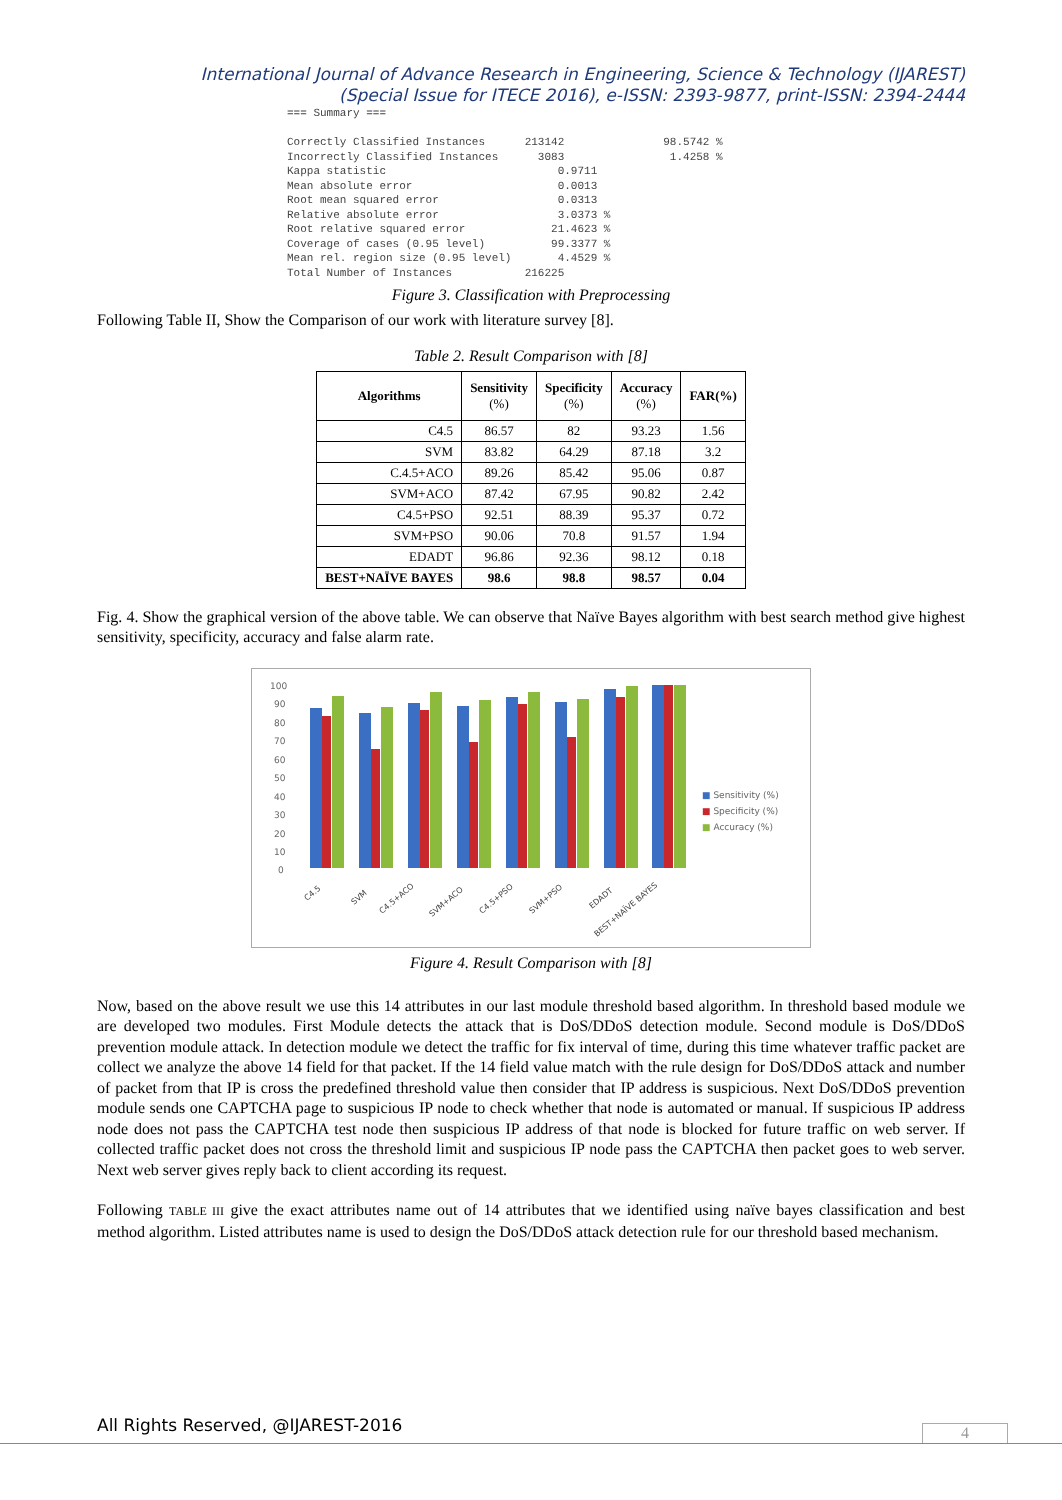International Journal of Advance Research in Engineering, Science & Technology (IJAREST)
(Special Issue for ITECE 2016), e-ISSN: 2393-9877, print-ISSN: 2394-2444
=== Summary ===

Correctly Classified Instances      213142               98.5742 %
Incorrectly Classified Instances      3083                1.4258 %
Kappa statistic                          0.9711
Mean absolute error                      0.0013
Root mean squared error                  0.0313
Relative absolute error                  3.0373 %
Root relative squared error             21.4623 %
Coverage of cases (0.95 level)          99.3377 %
Mean rel. region size (0.95 level)       4.4529 %
Total Number of Instances           216225
Figure 3. Classification with Preprocessing
Following Table II, Show the Comparison of our work with literature survey [8].
Table 2. Result Comparison with [8]
| Algorithms | Sensitivity (%) | Specificity (%) | Accuracy (%) | FAR(%) |
| --- | --- | --- | --- | --- |
| C4.5 | 86.57 | 82 | 93.23 | 1.56 |
| SVM | 83.82 | 64.29 | 87.18 | 3.2 |
| C.4.5+ACO | 89.26 | 85.42 | 95.06 | 0.87 |
| SVM+ACO | 87.42 | 67.95 | 90.82 | 2.42 |
| C4.5+PSO | 92.51 | 88.39 | 95.37 | 0.72 |
| SVM+PSO | 90.06 | 70.8 | 91.57 | 1.94 |
| EDADT | 96.86 | 92.36 | 98.12 | 0.18 |
| BEST+NAÏVE BAYES | 98.6 | 98.8 | 98.57 | 0.04 |
Fig. 4. Show the graphical version of the above table. We can observe that Naïve Bayes algorithm with best search method give highest sensitivity, specificity, accuracy and false alarm rate.
100
90
80
70
60
50
40
30
20
10
0
C4.5
SVM
C4.5+ACO
SVM+ACO
C4.5+PSO
SVM+PSO
EDADT
BEST+NAÏVE BAYES
■ Sensitivity (%)
■ Specificity (%)
■ Accuracy (%)
Figure 4. Result Comparison with [8]
Now, based on the above result we use this 14 attributes in our last module threshold based algorithm. In threshold based module we are developed two modules. First Module detects the attack that is DoS/DDoS detection module. Second module is DoS/DDoS prevention module attack. In detection module we detect the traffic for fix interval of time, during this time whatever traffic packet are collect we analyze the above 14 field for that packet. If the 14 field value match with the rule design for DoS/DDoS attack and number of packet from that IP is cross the predefined threshold value then consider that IP address is suspicious. Next DoS/DDoS prevention module sends one CAPTCHA page to suspicious IP node to check whether that node is automated or manual. If suspicious IP address node does not pass the CAPTCHA test node then suspicious IP address of that node is blocked for future traffic on web server. If collected traffic packet does not cross the threshold limit and suspicious IP node pass the CAPTCHA then packet goes to web server. Next web server gives reply back to client according its request.
Following TABLE III give the exact attributes name out of 14 attributes that we identified using naïve bayes classification and best method algorithm. Listed attributes name is used to design the DoS/DDoS attack detection rule for our threshold based mechanism.
All Rights Reserved, @IJAREST-2016
4